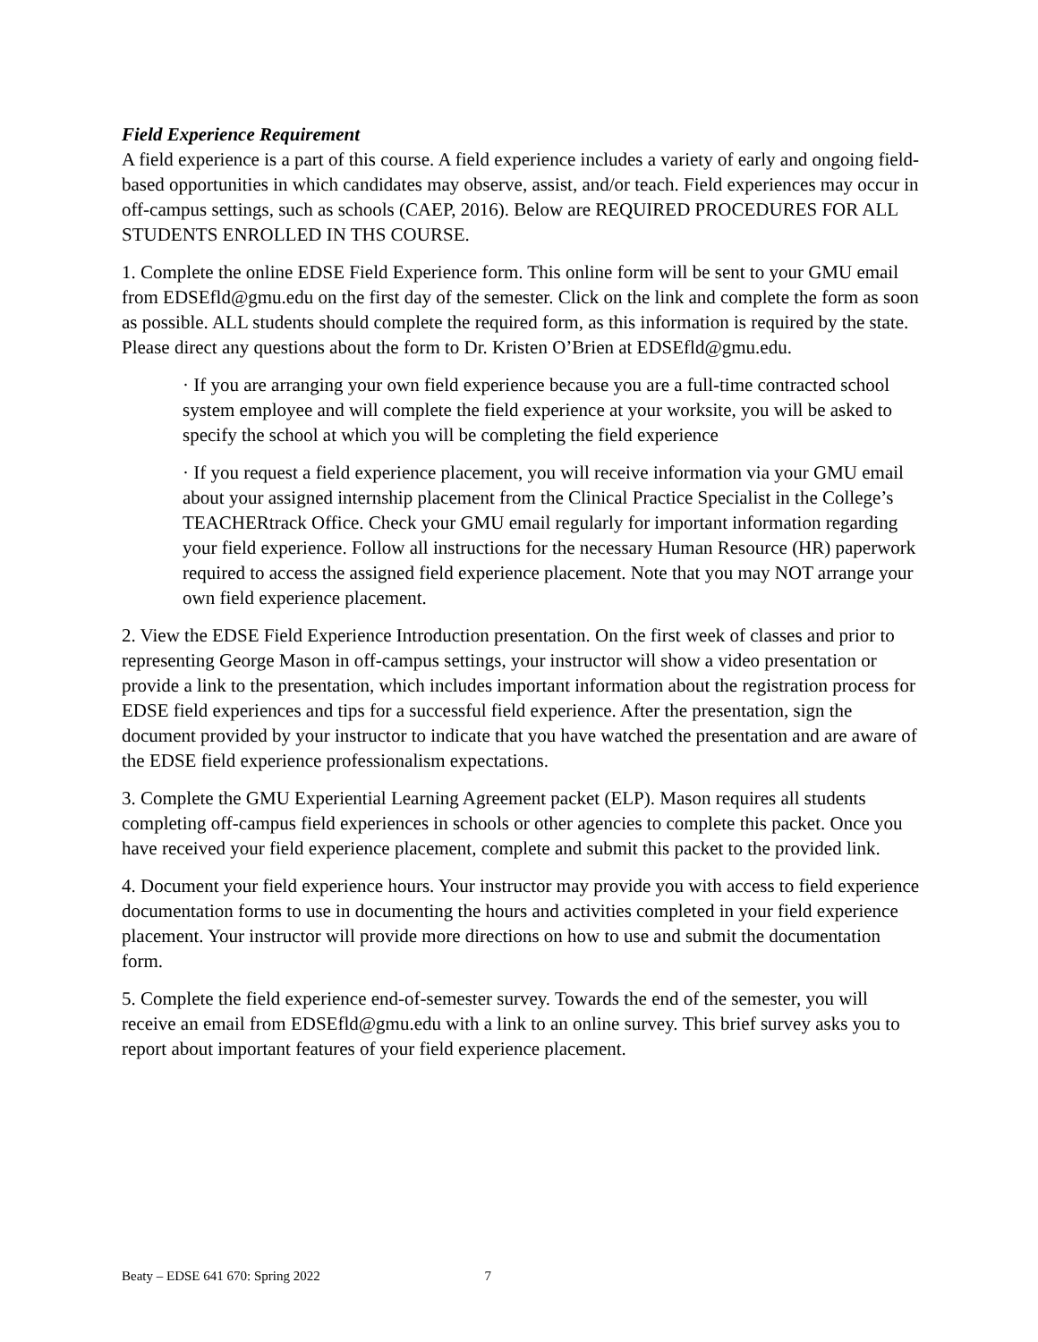Field Experience Requirement
A field experience is a part of this course. A field experience includes a variety of early and ongoing field-based opportunities in which candidates may observe, assist, and/or teach. Field experiences may occur in off-campus settings, such as schools (CAEP, 2016). Below are REQUIRED PROCEDURES FOR ALL STUDENTS ENROLLED IN THS COURSE.
1. Complete the online EDSE Field Experience form. This online form will be sent to your GMU email from EDSEfld@gmu.edu on the first day of the semester. Click on the link and complete the form as soon as possible. ALL students should complete the required form, as this information is required by the state. Please direct any questions about the form to Dr. Kristen O’Brien at EDSEfld@gmu.edu.
· If you are arranging your own field experience because you are a full-time contracted school system employee and will complete the field experience at your worksite, you will be asked to specify the school at which you will be completing the field experience
· If you request a field experience placement, you will receive information via your GMU email about your assigned internship placement from the Clinical Practice Specialist in the College’s TEACHERtrack Office. Check your GMU email regularly for important information regarding your field experience. Follow all instructions for the necessary Human Resource (HR) paperwork required to access the assigned field experience placement. Note that you may NOT arrange your own field experience placement.
2. View the EDSE Field Experience Introduction presentation. On the first week of classes and prior to representing George Mason in off-campus settings, your instructor will show a video presentation or provide a link to the presentation, which includes important information about the registration process for EDSE field experiences and tips for a successful field experience. After the presentation, sign the document provided by your instructor to indicate that you have watched the presentation and are aware of the EDSE field experience professionalism expectations.
3. Complete the GMU Experiential Learning Agreement packet (ELP). Mason requires all students completing off-campus field experiences in schools or other agencies to complete this packet. Once you have received your field experience placement, complete and submit this packet to the provided link.
4. Document your field experience hours. Your instructor may provide you with access to field experience documentation forms to use in documenting the hours and activities completed in your field experience placement. Your instructor will provide more directions on how to use and submit the documentation form.
5. Complete the field experience end-of-semester survey. Towards the end of the semester, you will receive an email from EDSEfld@gmu.edu with a link to an online survey. This brief survey asks you to report about important features of your field experience placement.
Beaty – EDSE 641 670: Spring 2022 7